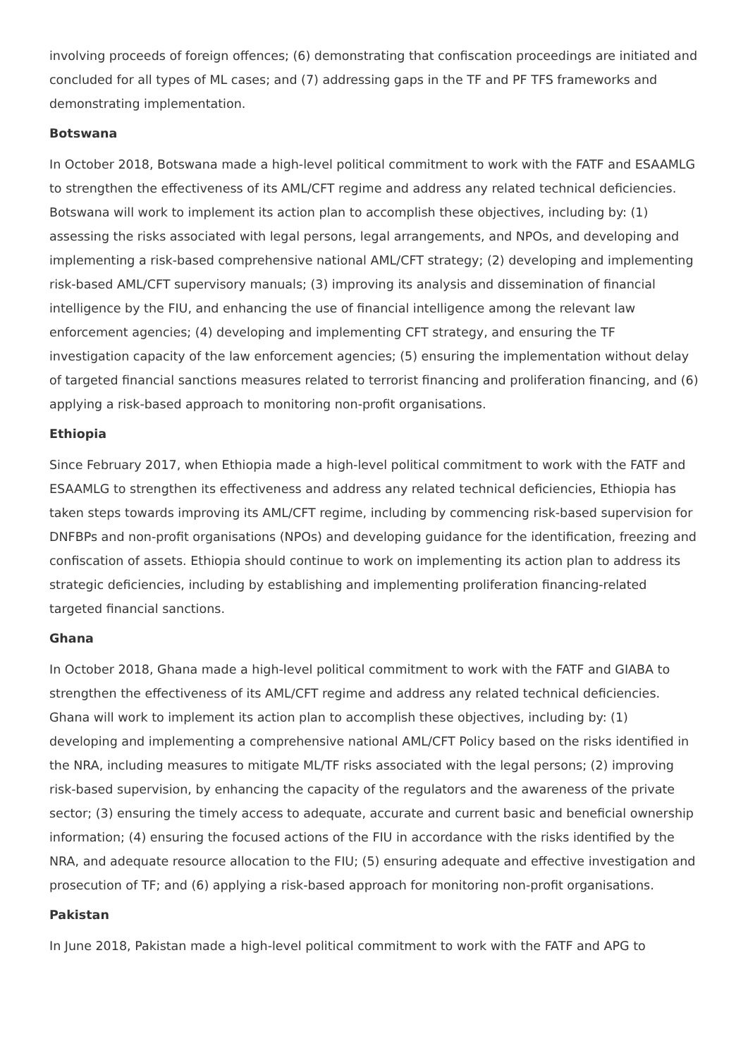involving proceeds of foreign offences; (6) demonstrating that confiscation proceedings are initiated and concluded for all types of ML cases; and (7) addressing gaps in the TF and PF TFS frameworks and demonstrating implementation.
Botswana
In October 2018, Botswana made a high-level political commitment to work with the FATF and ESAAMLG to strengthen the effectiveness of its AML/CFT regime and address any related technical deficiencies. Botswana will work to implement its action plan to accomplish these objectives, including by: (1) assessing the risks associated with legal persons, legal arrangements, and NPOs, and developing and implementing a risk-based comprehensive national AML/CFT strategy; (2) developing and implementing risk-based AML/CFT supervisory manuals; (3) improving its analysis and dissemination of financial intelligence by the FIU, and enhancing the use of financial intelligence among the relevant law enforcement agencies; (4) developing and implementing CFT strategy, and ensuring the TF investigation capacity of the law enforcement agencies; (5) ensuring the implementation without delay of targeted financial sanctions measures related to terrorist financing and proliferation financing, and (6) applying a risk-based approach to monitoring non-profit organisations.
Ethiopia
Since February 2017, when Ethiopia made a high-level political commitment to work with the FATF and ESAAMLG to strengthen its effectiveness and address any related technical deficiencies, Ethiopia has taken steps towards improving its AML/CFT regime, including by commencing risk-based supervision for DNFBPs and non-profit organisations (NPOs) and developing guidance for the identification, freezing and confiscation of assets. Ethiopia should continue to work on implementing its action plan to address its strategic deficiencies, including by establishing and implementing proliferation financing-related targeted financial sanctions.
Ghana
In October 2018, Ghana made a high-level political commitment to work with the FATF and GIABA to strengthen the effectiveness of its AML/CFT regime and address any related technical deficiencies. Ghana will work to implement its action plan to accomplish these objectives, including by: (1) developing and implementing a comprehensive national AML/CFT Policy based on the risks identified in the NRA, including measures to mitigate ML/TF risks associated with the legal persons; (2) improving risk-based supervision, by enhancing the capacity of the regulators and the awareness of the private sector; (3) ensuring the timely access to adequate, accurate and current basic and beneficial ownership information; (4) ensuring the focused actions of the FIU in accordance with the risks identified by the NRA, and adequate resource allocation to the FIU; (5) ensuring adequate and effective investigation and prosecution of TF; and (6) applying a risk-based approach for monitoring non-profit organisations.
Pakistan
In June 2018, Pakistan made a high-level political commitment to work with the FATF and APG to